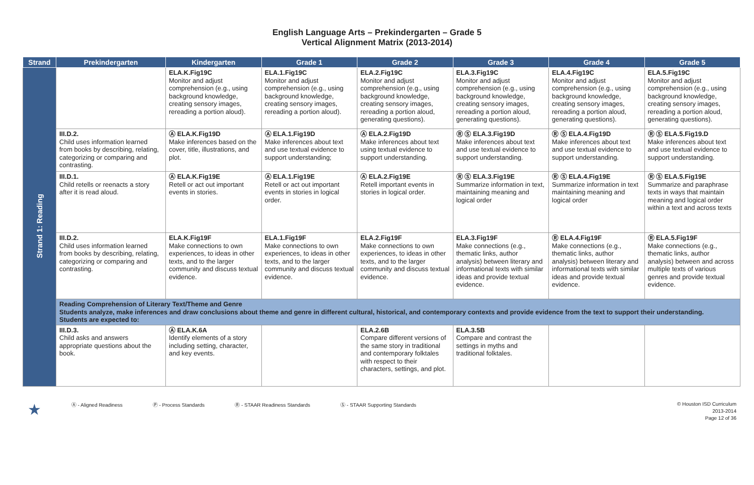English Language Arts – Prekindergarten – Grade 5
Vertical Alignment Matrix (2013-2014)
| Strand | Prekindergarten | Kindergarten | Grade 1 | Grade 2 | Grade 3 | Grade 4 | Grade 5 |
| --- | --- | --- | --- | --- | --- | --- | --- |
| Strand 1: Reading | | ELA.K.Fig19C Monitor and adjust comprehension (e.g., using background knowledge, creating sensory images, rereading a portion aloud). | ELA.1.Fig19C Monitor and adjust comprehension (e.g., using background knowledge, creating sensory images, rereading a portion aloud). | ELA.2.Fig19C Monitor and adjust comprehension (e.g., using background knowledge, creating sensory images, rereading a portion aloud, generating questions). | ELA.3.Fig19C Monitor and adjust comprehension (e.g., using background knowledge, creating sensory images, rereading a portion aloud, generating questions). | ELA.4.Fig19C Monitor and adjust comprehension (e.g., using background knowledge, creating sensory images, rereading a portion aloud, generating questions). | ELA.5.Fig19C Monitor and adjust comprehension (e.g., using background knowledge, creating sensory images, rereading a portion aloud, generating questions). |
| | III.D.2. Child uses information learned from books by describing, relating, categorizing or comparing and contrasting. | Ⓐ ELA.K.Fig19D Make inferences based on the cover, title, illustrations, and plot. | Ⓐ ELA.1.Fig19D Make inferences about text and use textual evidence to support understanding; | Ⓐ ELA.2.Fig19D Make inferences about text using textual evidence to support understanding. | Ⓡ Ⓢ ELA.3.Fig19D Make inferences about text and use textual evidence to support understanding. | Ⓡ Ⓢ ELA.4.Fig19D Make inferences about text and use textual evidence to support understanding. | Ⓡ Ⓢ ELA.5.Fig19.D Make inferences about text and use textual evidence to support understanding. |
| | III.D.1. Child retells or reenacts a story after it is read aloud. | Ⓐ ELA.K.Fig19E Retell or act out important events in stories. | Ⓐ ELA.1.Fig19E Retell or act out important events in stories in logical order. | Ⓐ ELA.2.Fig19E Retell important events in stories in logical order. | Ⓡ Ⓢ ELA.3.Fig19E Summarize information in text, maintaining meaning and logical order | Ⓡ Ⓢ ELA.4.Fig19E Summarize information in text maintaining meaning and logical order | Ⓡ Ⓢ ELA.5.Fig19E Summarize and paraphrase texts in ways that maintain meaning and logical order within a text and across texts |
| | III.D.2. Child uses information learned from books by describing, relating, categorizing or comparing and contrasting. | ELA.K.Fig19F Make connections to own experiences, to ideas in other texts, and to the larger community and discuss textual evidence. | ELA.1.Fig19F Make connections to own experiences, to ideas in other texts, and to the larger community and discuss textual evidence. | ELA.2.Fig19F Make connections to own experiences, to ideas in other texts, and to the larger community and discuss textual evidence. | ELA.3.Fig19F Make connections (e.g., thematic links, author analysis) between literary and informational texts with similar ideas and provide textual evidence. | Ⓡ ELA.4.Fig19F Make connections (e.g., thematic links, author analysis) between literary and informational texts with similar ideas and provide textual evidence. | Ⓡ ELA.5.Fig19F Make connections (e.g., thematic links, author analysis) between and across multiple texts of various genres and provide textual evidence. |
| | Reading Comprehension of Literary Text/Theme and Genre Students analyze, make inferences and draw conclusions about theme and genre in different cultural, historical, and contemporary contexts and provide evidence from the text to support their understanding. Students are expected to: | | | | | | |
| | III.D.3. Child asks and answers appropriate questions about the book. | Ⓐ ELA.K.6A Identify elements of a story including setting, character, and key events. | | ELA.2.6B Compare different versions of the same story in traditional and contemporary folktales with respect to their characters, settings, and plot. | ELA.3.5B Compare and contrast the settings in myths and traditional folktales. | | |
★ Ⓐ - Aligned Readiness Ⓟ - Process Standards Ⓡ - STAAR Readiness Standards Ⓢ - STAAR Supporting Standards
© Houston ISD Curriculum
2013-2014
Page 12 of 36